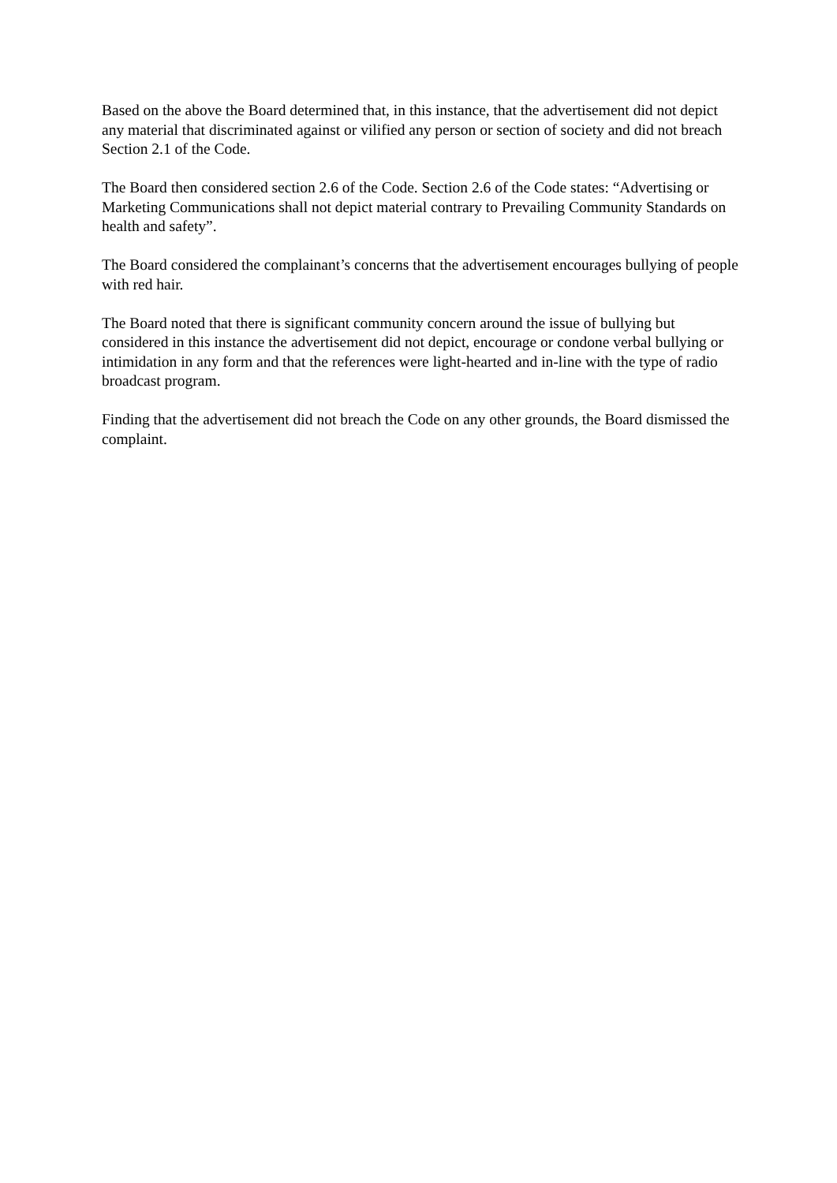Based on the above the Board determined that, in this instance, that the advertisement did not depict any material that discriminated against or vilified any person or section of society and did not breach Section 2.1 of the Code.
The Board then considered section 2.6 of the Code. Section 2.6 of the Code states: “Advertising or Marketing Communications shall not depict material contrary to Prevailing Community Standards on health and safety”.
The Board considered the complainant’s concerns that the advertisement encourages bullying of people with red hair.
The Board noted that there is significant community concern around the issue of bullying but considered in this instance the advertisement did not depict, encourage or condone verbal bullying or intimidation in any form and that the references were light-hearted and in-line with the type of radio broadcast program.
Finding that the advertisement did not breach the Code on any other grounds, the Board dismissed the complaint.